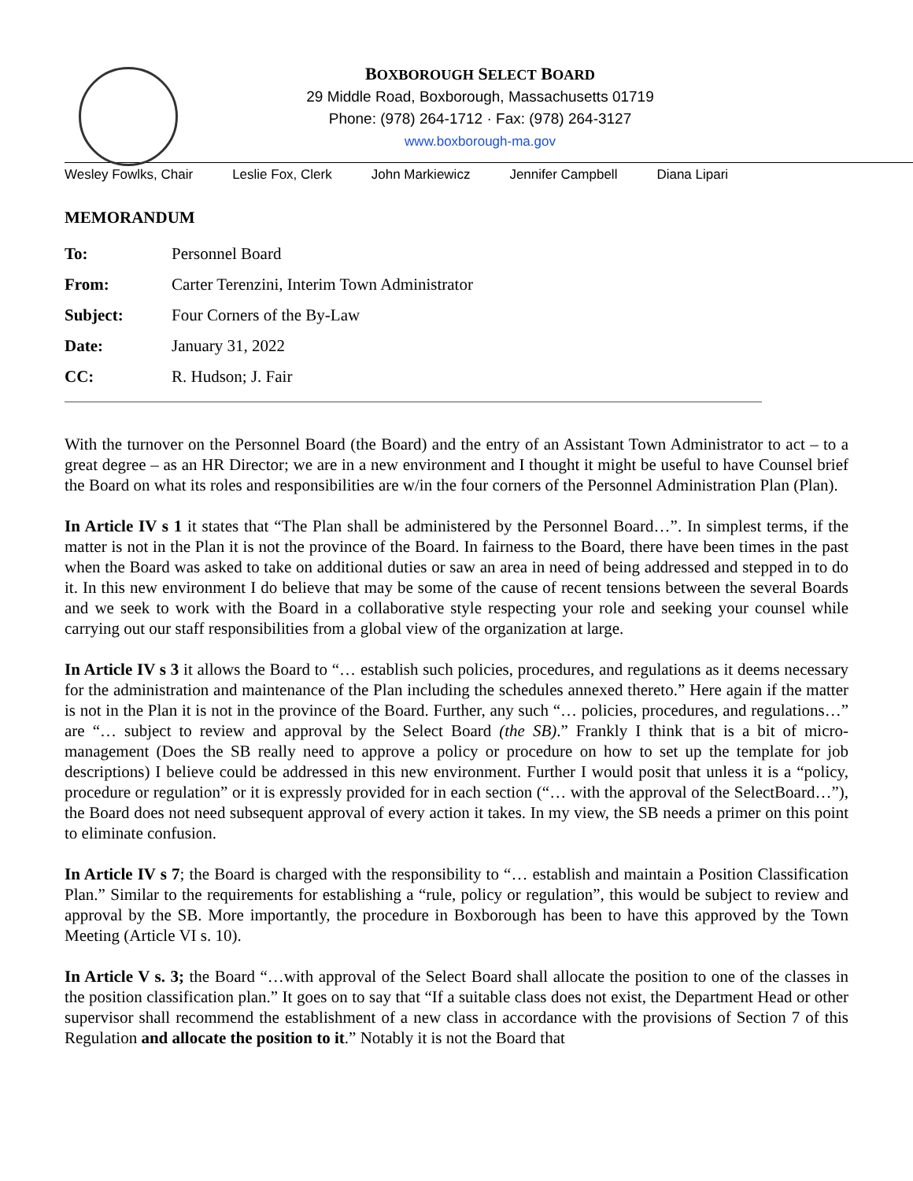BOXBOROUGH SELECT BOARD
29 Middle Road, Boxborough, Massachusetts 01719
Phone: (978) 264-1712 · Fax: (978) 264-3127
www.boxborough-ma.gov
Wesley Fowlks, Chair Leslie Fox, Clerk John Markiewicz Jennifer Campbell Diana Lipari
MEMORANDUM
To: Personnel Board
From: Carter Terenzini, Interim Town Administrator
Subject: Four Corners of the By-Law
Date: January 31, 2022
CC: R. Hudson; J. Fair
With the turnover on the Personnel Board (the Board) and the entry of an Assistant Town Administrator to act – to a great degree – as an HR Director; we are in a new environment and I thought it might be useful to have Counsel brief the Board on what its roles and responsibilities are w/in the four corners of the Personnel Administration Plan (Plan).
In Article IV s 1 it states that “The Plan shall be administered by the Personnel Board…”. In simplest terms, if the matter is not in the Plan it is not the province of the Board. In fairness to the Board, there have been times in the past when the Board was asked to take on additional duties or saw an area in need of being addressed and stepped in to do it. In this new environment I do believe that may be some of the cause of recent tensions between the several Boards and we seek to work with the Board in a collaborative style respecting your role and seeking your counsel while carrying out our staff responsibilities from a global view of the organization at large.
In Article IV s 3 it allows the Board to “… establish such policies, procedures, and regulations as it deems necessary for the administration and maintenance of the Plan including the schedules annexed thereto.” Here again if the matter is not in the Plan it is not in the province of the Board. Further, any such “… policies, procedures, and regulations…” are “… subject to review and approval by the Select Board (the SB).” Frankly I think that is a bit of micro-management (Does the SB really need to approve a policy or procedure on how to set up the template for job descriptions) I believe could be addressed in this new environment. Further I would posit that unless it is a “policy, procedure or regulation” or it is expressly provided for in each section (“… with the approval of the SelectBoard…”), the Board does not need subsequent approval of every action it takes. In my view, the SB needs a primer on this point to eliminate confusion.
In Article IV s 7; the Board is charged with the responsibility to “… establish and maintain a Position Classification Plan.” Similar to the requirements for establishing a “rule, policy or regulation”, this would be subject to review and approval by the SB. More importantly, the procedure in Boxborough has been to have this approved by the Town Meeting (Article VI s. 10).
In Article V s. 3; the Board “…with approval of the Select Board shall allocate the position to one of the classes in the position classification plan.” It goes on to say that “If a suitable class does not exist, the Department Head or other supervisor shall recommend the establishment of a new class in accordance with the provisions of Section 7 of this Regulation and allocate the position to it.” Notably it is not the Board that